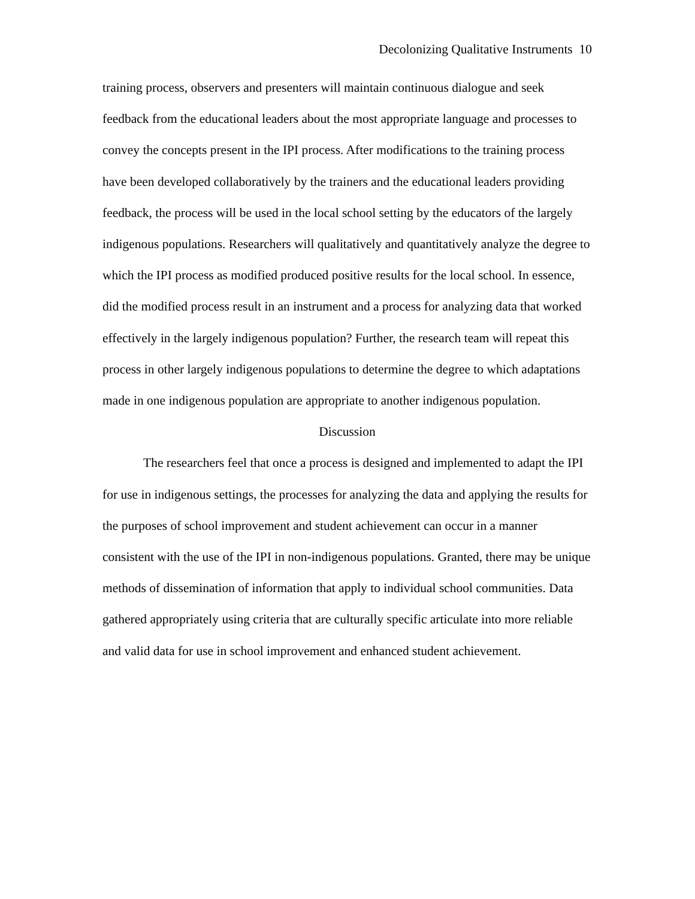Decolonizing Qualitative Instruments 10
training process, observers and presenters will maintain continuous dialogue and seek feedback from the educational leaders about the most appropriate language and processes to convey the concepts present in the IPI process. After modifications to the training process have been developed collaboratively by the trainers and the educational leaders providing feedback, the process will be used in the local school setting by the educators of the largely indigenous populations. Researchers will qualitatively and quantitatively analyze the degree to which the IPI process as modified produced positive results for the local school. In essence, did the modified process result in an instrument and a process for analyzing data that worked effectively in the largely indigenous population? Further, the research team will repeat this process in other largely indigenous populations to determine the degree to which adaptations made in one indigenous population are appropriate to another indigenous population.
Discussion
The researchers feel that once a process is designed and implemented to adapt the IPI for use in indigenous settings, the processes for analyzing the data and applying the results for the purposes of school improvement and student achievement can occur in a manner consistent with the use of the IPI in non-indigenous populations. Granted, there may be unique methods of dissemination of information that apply to individual school communities. Data gathered appropriately using criteria that are culturally specific articulate into more reliable and valid data for use in school improvement and enhanced student achievement.